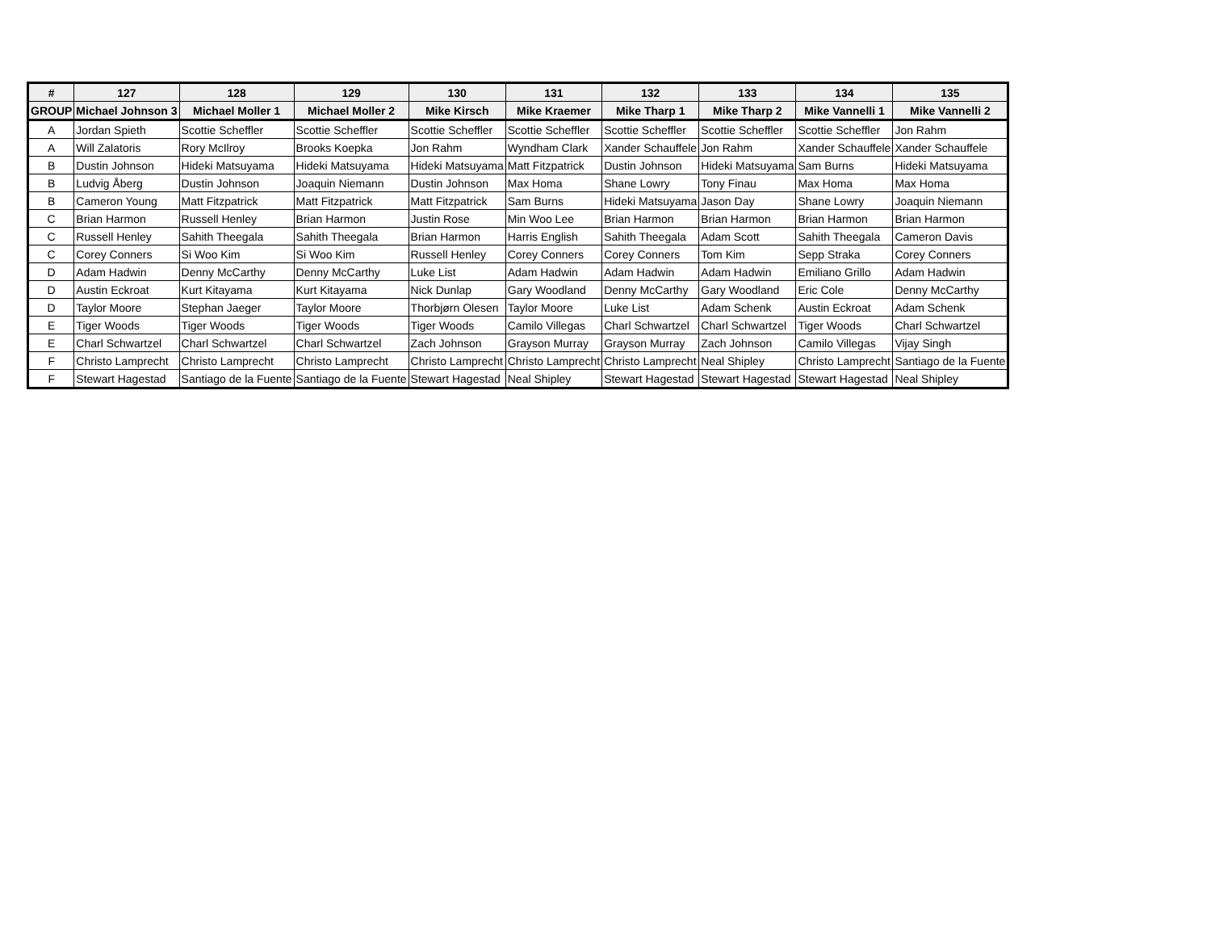| # | 127 | 128 | 129 | 130 | 131 | 132 | 133 | 134 | 135 |
| --- | --- | --- | --- | --- | --- | --- | --- | --- | --- |
| GROUP | Michael Johnson 3 | Michael Moller 1 | Michael Moller 2 | Mike Kirsch | Mike Kraemer | Mike Tharp 1 | Mike Tharp 2 | Mike Vannelli 1 | Mike Vannelli 2 |
| A | Jordan Spieth | Scottie Scheffler | Scottie Scheffler | Scottie Scheffler | Scottie Scheffler | Scottie Scheffler | Scottie Scheffler | Scottie Scheffler | Jon Rahm |
| A | Will Zalatoris | Rory McIlroy | Brooks Koepka | Jon Rahm | Wyndham Clark | Xander Schauffele | Jon Rahm | Xander Schauffele | Xander Schauffele |
| B | Dustin Johnson | Hideki Matsuyama | Hideki Matsuyama | Hideki Matsuyama | Matt Fitzpatrick | Dustin Johnson | Hideki Matsuyama | Sam Burns | Hideki Matsuyama |
| B | Ludvig Åberg | Dustin Johnson | Joaquin Niemann | Dustin Johnson | Max Homa | Shane Lowry | Tony Finau | Max Homa | Max Homa |
| B | Cameron Young | Matt Fitzpatrick | Matt Fitzpatrick | Matt Fitzpatrick | Sam Burns | Hideki Matsuyama | Jason Day | Shane Lowry | Joaquin Niemann |
| C | Brian Harmon | Russell Henley | Brian Harmon | Justin Rose | Min Woo Lee | Brian Harmon | Brian Harmon | Brian Harmon | Brian Harmon |
| C | Russell Henley | Sahith Theegala | Sahith Theegala | Brian Harmon | Harris English | Sahith Theegala | Adam Scott | Sahith Theegala | Cameron Davis |
| C | Corey Conners | Si Woo Kim | Si Woo Kim | Russell Henley | Corey Conners | Corey Conners | Tom Kim | Sepp Straka | Corey Conners |
| D | Adam Hadwin | Denny McCarthy | Denny McCarthy | Luke List | Adam Hadwin | Adam Hadwin | Adam Hadwin | Emiliano Grillo | Adam Hadwin |
| D | Austin Eckroat | Kurt Kitayama | Kurt Kitayama | Nick Dunlap | Gary Woodland | Denny McCarthy | Gary Woodland | Eric Cole | Denny McCarthy |
| D | Taylor Moore | Stephan Jaeger | Taylor Moore | Thorbjørn Olesen | Taylor Moore | Luke List | Adam Schenk | Austin Eckroat | Adam Schenk |
| E | Tiger Woods | Tiger Woods | Tiger Woods | Tiger Woods | Camilo Villegas | Charl Schwartzel | Charl Schwartzel | Tiger Woods | Charl Schwartzel |
| E | Charl Schwartzel | Charl Schwartzel | Charl Schwartzel | Zach Johnson | Grayson Murray | Grayson Murray | Zach Johnson | Camilo Villegas | Vijay Singh |
| F | Christo Lamprecht | Christo Lamprecht | Christo Lamprecht | Christo Lamprecht | Christo Lamprecht | Christo Lamprecht | Neal Shipley | Christo Lamprecht | Santiago de la Fuente |
| F | Stewart Hagestad | Santiago de la Fuente | Santiago de la Fuente | Stewart Hagestad | Neal Shipley | Stewart Hagestad | Stewart Hagestad | Stewart Hagestad | Neal Shipley |